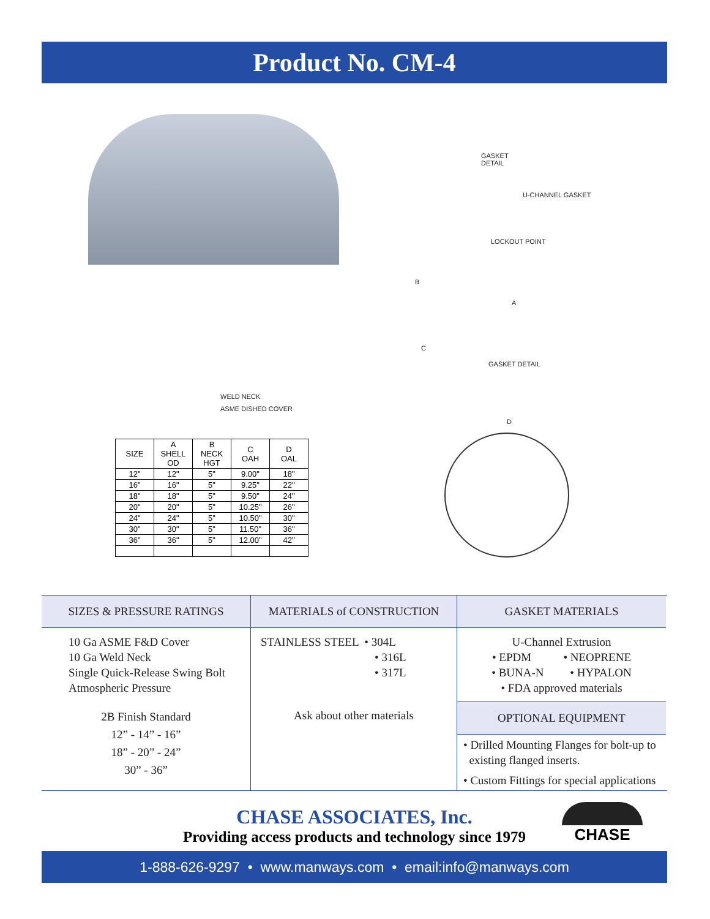Product No. CM-4
GASKET
DETAIL
U-CHANNEL GASKET
LOCKOUT POINT
B
A
C
GASKET DETAIL
WELD NECK
ASME DISHED COVER
D
| SIZE | A SHELL OD | B NECK HGT | C OAH | D OAL |
| --- | --- | --- | --- | --- |
| 12" | 12" | 5" | 9.00" | 18" |
| 16" | 16" | 5" | 9.25" | 22" |
| 18" | 18" | 5" | 9.50" | 24" |
| 20" | 20" | 5" | 10.25" | 26" |
| 24" | 24" | 5" | 10.50" | 30" |
| 30" | 30" | 5" | 11.50" | 36" |
| 36" | 36" | 5" | 12.00" | 42" |
SIZES & PRESSURE RATINGS
10 Ga ASME F&D Cover
10 Ga Weld Neck
Single Quick-Release Swing Bolt
Atmospheric Pressure
2B Finish Standard
12” - 14” - 16”
18” - 20” - 24”
30” - 36”
MATERIALS of CONSTRUCTION
STAINLESS STEEL • 304L
• 316L
• 317L
Ask about other materials
GASKET MATERIALS
U-Channel Extrusion
• EPDM • NEOPRENE
• BUNA-N • HYPALON
• FDA approved materials
OPTIONAL EQUIPMENT
• Drilled Mounting Flanges for bolt-up to
existing flanged inserts.
• Custom Fittings for special applications
CHASE ASSOCIATES, Inc.
Providing access products and technology since 1979
CHASE
1-888-626-9297 • www.manways.com • email:info@manways.com